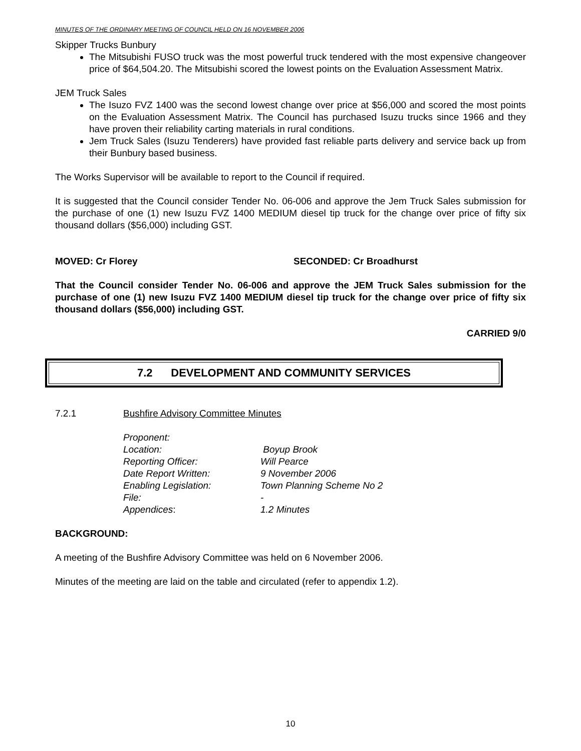MINUTES OF THE ORDINARY MEETING OF COUNCIL HELD ON 16 NOVEMBER 2006
Skipper Trucks Bunbury
The Mitsubishi FUSO truck was the most powerful truck tendered with the most expensive changeover price of $64,504.20. The Mitsubishi scored the lowest points on the Evaluation Assessment Matrix.
JEM Truck Sales
The Isuzo FVZ 1400 was the second lowest change over price at $56,000 and scored the most points on the Evaluation Assessment Matrix. The Council has purchased Isuzu trucks since 1966 and they have proven their reliability carting materials in rural conditions.
Jem Truck Sales (Isuzu Tenderers) have provided fast reliable parts delivery and service back up from their Bunbury based business.
The Works Supervisor will be available to report to the Council if required.
It is suggested that the Council consider Tender No. 06-006 and approve the Jem Truck Sales submission for the purchase of one (1) new Isuzu FVZ 1400 MEDIUM diesel tip truck for the change over price of fifty six thousand dollars ($56,000) including GST.
MOVED: Cr Florey SECONDED: Cr Broadhurst
That the Council consider Tender No. 06-006 and approve the JEM Truck Sales submission for the purchase of one (1) new Isuzu FVZ 1400 MEDIUM diesel tip truck for the change over price of fifty six thousand dollars ($56,000) including GST.
CARRIED 9/0
7.2 DEVELOPMENT AND COMMUNITY SERVICES
7.2.1 Bushfire Advisory Committee Minutes
| Proponent: | |
| Location: | Boyup Brook |
| Reporting Officer: | Will Pearce |
| Date Report Written: | 9 November 2006 |
| Enabling Legislation: | Town Planning Scheme No 2 |
| File: | - |
| Appendices : | 1.2 Minutes |
BACKGROUND:
A meeting of the Bushfire Advisory Committee was held on 6 November 2006.
Minutes of the meeting are laid on the table and circulated (refer to appendix 1.2).
10